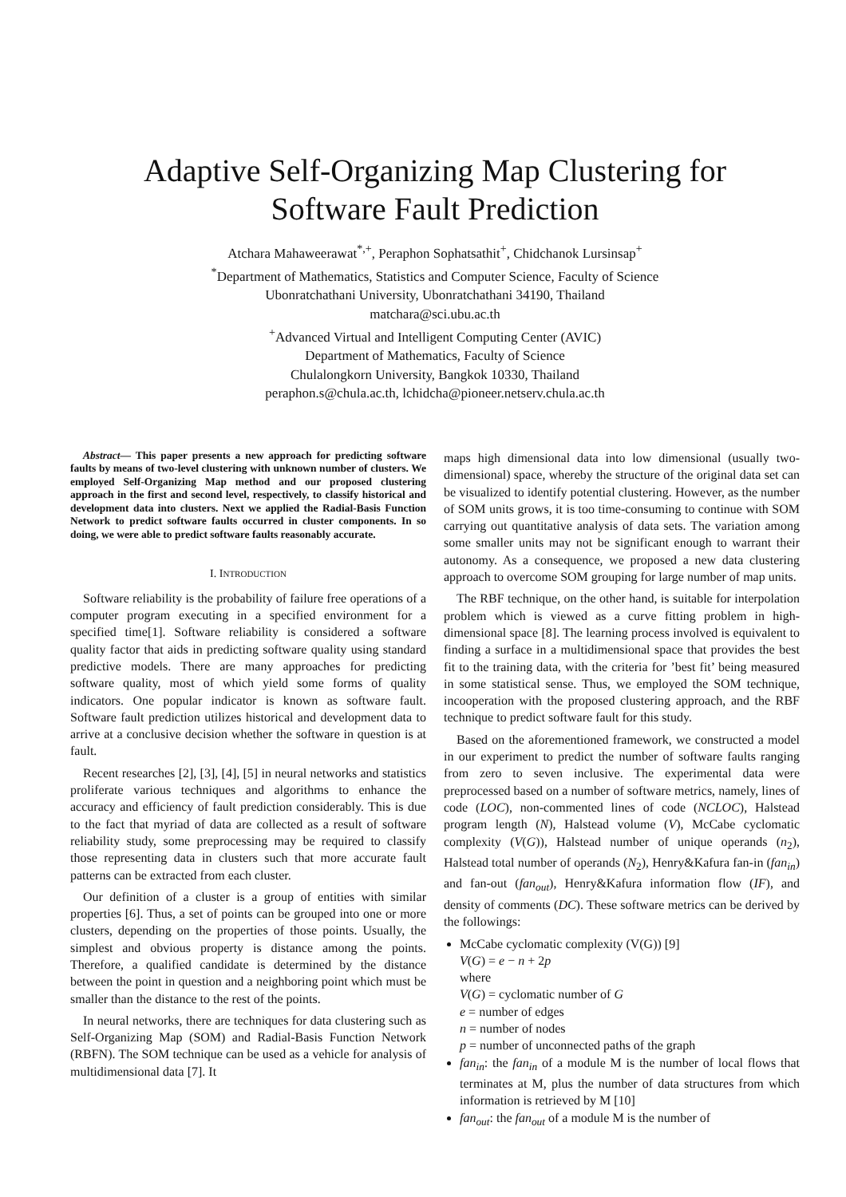Adaptive Self-Organizing Map Clustering for
Software Fault Prediction
Atchara Mahaweerawat<sup>*,+</sup>, Peraphon Sophatsathit<sup>+</sup>, Chidchanok Lursinsap<sup>+</sup>
<sup>*</sup> Department of Mathematics, Statistics and Computer Science, Faculty of Science
Ubonratchathani University, Ubonratchathani 34190, Thailand
matchara@sci.ubu.ac.th
<sup>+</sup>Advanced Virtual and Intelligent Computing Center (AVIC)
Department of Mathematics, Faculty of Science
Chulalongkorn University, Bangkok 10330, Thailand
peraphon.s@chula.ac.th, lchidcha@pioneer.netserv.chula.ac.th
Abstract— This paper presents a new approach for predicting software faults by means of two-level clustering with unknown number of clusters. We employed Self-Organizing Map method and our proposed clustering approach in the first and second level, respectively, to classify historical and development data into clusters. Next we applied the Radial-Basis Function Network to predict software faults occurred in cluster components. In so doing, we were able to predict software faults reasonably accurate.
I. INTRODUCTION
Software reliability is the probability of failure free operations of a computer program executing in a specified environment for a specified time[1]. Software reliability is considered a software quality factor that aids in predicting software quality using standard predictive models. There are many approaches for predicting software quality, most of which yield some forms of quality indicators. One popular indicator is known as software fault. Software fault prediction utilizes historical and development data to arrive at a conclusive decision whether the software in question is at fault.
Recent researches [2], [3], [4], [5] in neural networks and statistics proliferate various techniques and algorithms to enhance the accuracy and efficiency of fault prediction considerably. This is due to the fact that myriad of data are collected as a result of software reliability study, some preprocessing may be required to classify those representing data in clusters such that more accurate fault patterns can be extracted from each cluster.
Our definition of a cluster is a group of entities with similar properties [6]. Thus, a set of points can be grouped into one or more clusters, depending on the properties of those points. Usually, the simplest and obvious property is distance among the points. Therefore, a qualified candidate is determined by the distance between the point in question and a neighboring point which must be smaller than the distance to the rest of the points.
In neural networks, there are techniques for data clustering such as Self-Organizing Map (SOM) and Radial-Basis Function Network (RBFN). The SOM technique can be used as a vehicle for analysis of multidimensional data [7]. It
maps high dimensional data into low dimensional (usually two-dimensional) space, whereby the structure of the original data set can be visualized to identify potential clustering. However, as the number of SOM units grows, it is too time-consuming to continue with SOM carrying out quantitative analysis of data sets. The variation among some smaller units may not be significant enough to warrant their autonomy. As a consequence, we proposed a new data clustering approach to overcome SOM grouping for large number of map units.
The RBF technique, on the other hand, is suitable for interpolation problem which is viewed as a curve fitting problem in high-dimensional space [8]. The learning process involved is equivalent to finding a surface in a multidimensional space that provides the best fit to the training data, with the criteria for ’best fit’ being measured in some statistical sense. Thus, we employed the SOM technique, incooperation with the proposed clustering approach, and the RBF technique to predict software fault for this study.
Based on the aforementioned framework, we constructed a model in our experiment to predict the number of software faults ranging from zero to seven inclusive. The experimental data were preprocessed based on a number of software metrics, namely, lines of code (LOC), non-commented lines of code (NCLOC), Halstead program length (N), Halstead volume (V), McCabe cyclomatic complexity (V(G)), Halstead number of unique operands (n<sub>2</sub>), Halstead total number of operands (N<sub>2</sub>), Henry&Kafura fan-in (fan<sub>in</sub>) and fan-out (fan<sub>out</sub>), Henry&Kafura information flow (IF), and density of comments (DC). These software metrics can be derived by the followings:
McCabe cyclomatic complexity (V(G)) [9]
V(G) = e − n + 2p
where
V(G) = cyclomatic number of G
e = number of edges
n = number of nodes
p = number of unconnected paths of the graph
fan<sub>in</sub>: the fan<sub>in</sub> of a module M is the number of local flows that terminates at M, plus the number of data structures from which information is retrieved by M [10]
fan<sub>out</sub>: the fan<sub>out</sub> of a module M is the number of